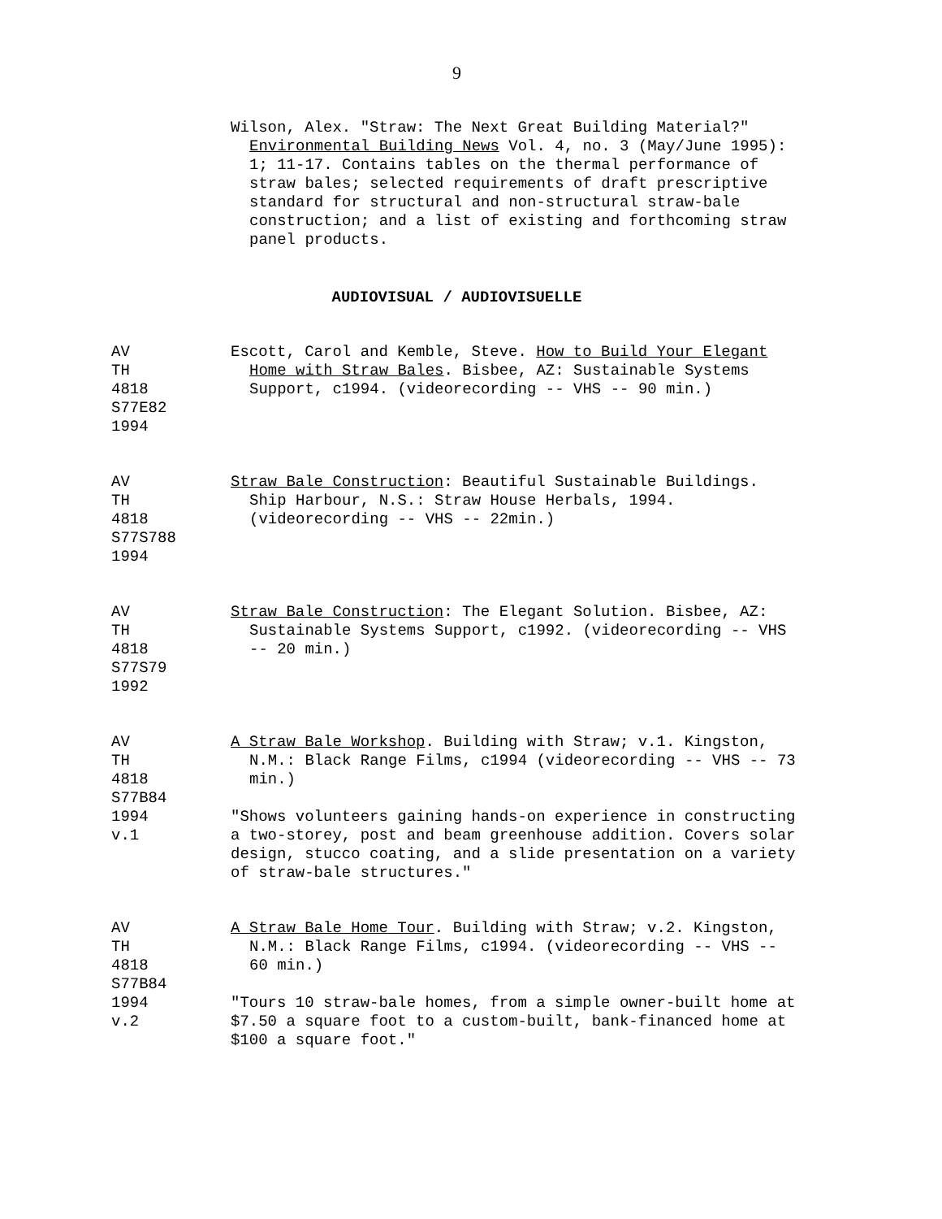9
Wilson, Alex. "Straw: The Next Great Building Material?" Environmental Building News Vol. 4, no. 3 (May/June 1995): 1; 11-17. Contains tables on the thermal performance of straw bales; selected requirements of draft prescriptive standard for structural and non-structural straw-bale construction; and a list of existing and forthcoming straw panel products.
AUDIOVISUAL / AUDIOVISUELLE
AV
TH
4818
S77E82
1994
Escott, Carol and Kemble, Steve. How to Build Your Elegant Home with Straw Bales. Bisbee, AZ: Sustainable Systems Support, c1994. (videorecording -- VHS -- 90 min.)
AV
TH
4818
S77S788
1994
Straw Bale Construction: Beautiful Sustainable Buildings. Ship Harbour, N.S.: Straw House Herbals, 1994. (videorecording -- VHS -- 22min.)
AV
TH
4818
S77S79
1992
Straw Bale Construction: The Elegant Solution. Bisbee, AZ: Sustainable Systems Support, c1992. (videorecording -- VHS -- 20 min.)
AV
TH
4818
S77B84
1994
v.1
A Straw Bale Workshop. Building with Straw; v.1. Kingston, N.M.: Black Range Films, c1994 (videorecording -- VHS -- 73 min.)
"Shows volunteers gaining hands-on experience in constructing a two-storey, post and beam greenhouse addition. Covers solar design, stucco coating, and a slide presentation on a variety of straw-bale structures."
AV
TH
4818
S77B84
1994
v.2
A Straw Bale Home Tour. Building with Straw; v.2. Kingston, N.M.: Black Range Films, c1994. (videorecording -- VHS -- 60 min.)
"Tours 10 straw-bale homes, from a simple owner-built home at $7.50 a square foot to a custom-built, bank-financed home at $100 a square foot."